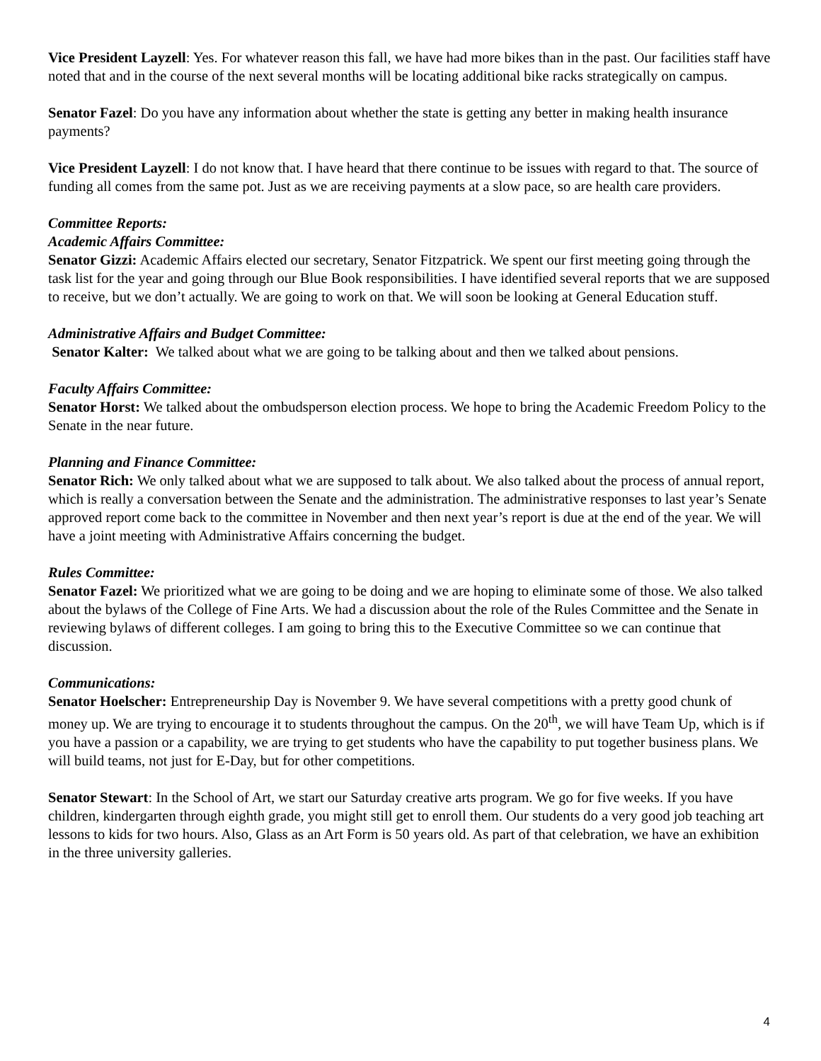Vice President Layzell: Yes. For whatever reason this fall, we have had more bikes than in the past. Our facilities staff have noted that and in the course of the next several months will be locating additional bike racks strategically on campus.
Senator Fazel: Do you have any information about whether the state is getting any better in making health insurance payments?
Vice President Layzell: I do not know that. I have heard that there continue to be issues with regard to that. The source of funding all comes from the same pot. Just as we are receiving payments at a slow pace, so are health care providers.
Committee Reports:
Academic Affairs Committee:
Senator Gizzi: Academic Affairs elected our secretary, Senator Fitzpatrick. We spent our first meeting going through the task list for the year and going through our Blue Book responsibilities. I have identified several reports that we are supposed to receive, but we don’t actually. We are going to work on that. We will soon be looking at General Education stuff.
Administrative Affairs and Budget Committee:
Senator Kalter: We talked about what we are going to be talking about and then we talked about pensions.
Faculty Affairs Committee:
Senator Horst: We talked about the ombudsperson election process. We hope to bring the Academic Freedom Policy to the Senate in the near future.
Planning and Finance Committee:
Senator Rich: We only talked about what we are supposed to talk about. We also talked about the process of annual report, which is really a conversation between the Senate and the administration. The administrative responses to last year’s Senate approved report come back to the committee in November and then next year’s report is due at the end of the year. We will have a joint meeting with Administrative Affairs concerning the budget.
Rules Committee:
Senator Fazel: We prioritized what we are going to be doing and we are hoping to eliminate some of those. We also talked about the bylaws of the College of Fine Arts. We had a discussion about the role of the Rules Committee and the Senate in reviewing bylaws of different colleges. I am going to bring this to the Executive Committee so we can continue that discussion.
Communications:
Senator Hoelscher: Entrepreneurship Day is November 9. We have several competitions with a pretty good chunk of money up. We are trying to encourage it to students throughout the campus. On the 20<sup>th</sup>, we will have Team Up, which is if you have a passion or a capability, we are trying to get students who have the capability to put together business plans. We will build teams, not just for E-Day, but for other competitions.
Senator Stewart: In the School of Art, we start our Saturday creative arts program. We go for five weeks. If you have children, kindergarten through eighth grade, you might still get to enroll them. Our students do a very good job teaching art lessons to kids for two hours. Also, Glass as an Art Form is 50 years old. As part of that celebration, we have an exhibition in the three university galleries.
4